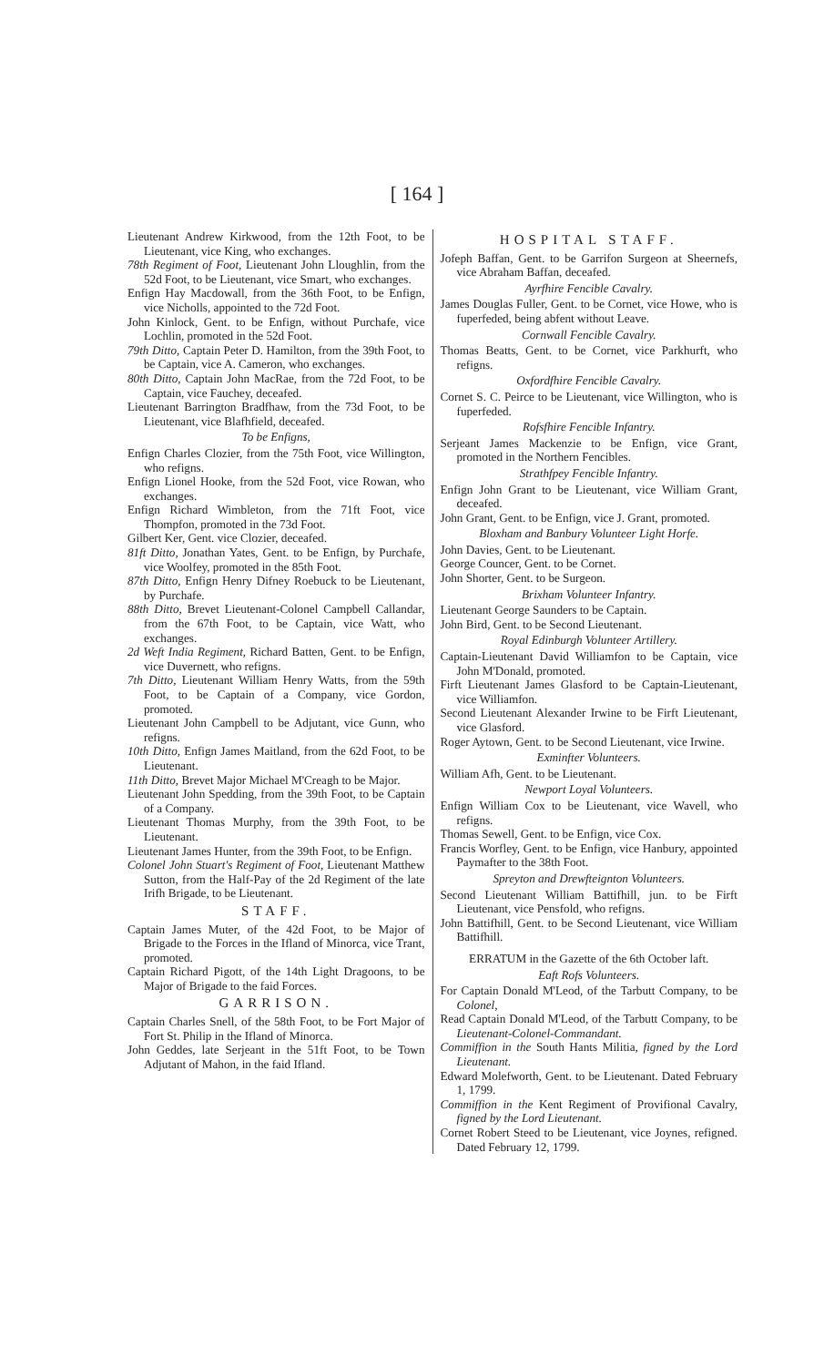[ 164 ]
Lieutenant Andrew Kirkwood, from the 12th Foot, to be Lieutenant, vice King, who exchanges.
78th Regiment of Foot, Lieutenant John Lloughlin, from the 52d Foot, to be Lieutenant, vice Smart, who exchanges.
Enfign Hay Macdowall, from the 36th Foot, to be Enfign, vice Nicholls, appointed to the 72d Foot.
John Kinlock, Gent. to be Enfign, without Purchafe, vice Lochlin, promoted in the 52d Foot.
79th Ditto, Captain Peter D. Hamilton, from the 39th Foot, to be Captain, vice A. Cameron, who exchanges.
80th Ditto, Captain John MacRae, from the 72d Foot, to be Captain, vice Fauchey, deceafed.
Lieutenant Barrington Bradfhaw, from the 73d Foot, to be Lieutenant, vice Blafhfield, deceafed.
To be Enfigns,
Enfign Charles Clozier, from the 75th Foot, vice Willington, who refigns.
Enfign Lionel Hooke, from the 52d Foot, vice Rowan, who exchanges.
Enfign Richard Wimbleton, from the 71ft Foot, vice Thompfon, promoted in the 73d Foot.
Gilbert Ker, Gent. vice Clozier, deceafed.
81ft Ditto, Jonathan Yates, Gent. to be Enfign, by Purchafe, vice Woolfey, promoted in the 85th Foot.
87th Ditto, Enfign Henry Difney Roebuck to be Lieutenant, by Purchafe.
88th Ditto, Brevet Lieutenant-Colonel Campbell Callandar, from the 67th Foot, to be Captain, vice Watt, who exchanges.
2d Weft India Regiment, Richard Batten, Gent. to be Enfign, vice Duvernett, who refigns.
7th Ditto, Lieutenant William Henry Watts, from the 59th Foot, to be Captain of a Company, vice Gordon, promoted.
Lieutenant John Campbell to be Adjutant, vice Gunn, who refigns.
10th Ditto, Enfign James Maitland, from the 62d Foot, to be Lieutenant.
11th Ditto, Brevet Major Michael M'Creagh to be Major.
Lieutenant John Spedding, from the 39th Foot, to be Captain of a Company.
Lieutenant Thomas Murphy, from the 39th Foot, to be Lieutenant.
Lieutenant James Hunter, from the 39th Foot, to be Enfign.
Colonel John Stuart's Regiment of Foot, Lieutenant Matthew Sutton, from the Half-Pay of the 2d Regiment of the late Irifh Brigade, to be Lieutenant.
STAFF.
Captain James Muter, of the 42d Foot, to be Major of Brigade to the Forces in the Ifland of Minorca, vice Trant, promoted.
Captain Richard Pigott, of the 14th Light Dragoons, to be Major of Brigade to the faid Forces.
GARRISON.
Captain Charles Snell, of the 58th Foot, to be Fort Major of Fort St. Philip in the Ifland of Minorca.
John Geddes, late Serjeant in the 51ft Foot, to be Town Adjutant of Mahon, in the faid Ifland.
HOSPITAL STAFF.
Jofeph Baffan, Gent. to be Garrifon Surgeon at Sheernefs, vice Abraham Baffan, deceafed.
Ayrfhire Fencible Cavalry.
James Douglas Fuller, Gent. to be Cornet, vice Howe, who is fuperfeded, being abfent without Leave.
Cornwall Fencible Cavalry.
Thomas Beatts, Gent. to be Cornet, vice Parkhurft, who refigns.
Oxfordfhire Fencible Cavalry.
Cornet S. C. Peirce to be Lieutenant, vice Willington, who is fuperfeded.
Rofsfhire Fencible Infantry.
Serjeant James Mackenzie to be Enfign, vice Grant, promoted in the Northern Fencibles.
Strathfpey Fencible Infantry.
Enfign John Grant to be Lieutenant, vice William Grant, deceafed.
John Grant, Gent. to be Enfign, vice J. Grant, promoted.
Bloxham and Banbury Volunteer Light Horfe.
John Davies, Gent. to be Lieutenant.
George Councer, Gent. to be Cornet.
John Shorter, Gent. to be Surgeon.
Brixham Volunteer Infantry.
Lieutenant George Saunders to be Captain.
John Bird, Gent. to be Second Lieutenant.
Royal Edinburgh Volunteer Artillery.
Captain-Lieutenant David Williamfon to be Captain, vice John M'Donald, promoted.
Firft Lieutenant James Glasford to be Captain-Lieutenant, vice Williamfon.
Second Lieutenant Alexander Irwine to be Firft Lieutenant, vice Glasford.
Roger Aytown, Gent. to be Second Lieutenant, vice Irwine.
Exminfter Volunteers.
William Afh, Gent. to be Lieutenant.
Newport Loyal Volunteers.
Enfign William Cox to be Lieutenant, vice Wavell, who refigns.
Thomas Sewell, Gent. to be Enfign, vice Cox.
Francis Worfley, Gent. to be Enfign, vice Hanbury, appointed Paymafter to the 38th Foot.
Spreyton and Drewfteignton Volunteers.
Second Lieutenant William Battifhill, jun. to be Firft Lieutenant, vice Pensfold, who refigns.
John Battifhill, Gent. to be Second Lieutenant, vice William Battifhill.
ERRATUM in the Gazette of the 6th October laft.
Eaft Rofs Volunteers.
For Captain Donald M'Leod, of the Tarbutt Company, to be Colonel,
Read Captain Donald M'Leod, of the Tarbutt Company, to be Lieutenant-Colonel-Commandant.
Commiffion in the South Hants Militia, figned by the Lord Lieutenant.
Edward Molefworth, Gent. to be Lieutenant. Dated February 1, 1799.
Commiffion in the Kent Regiment of Provifional Cavalry, figned by the Lord Lieutenant.
Cornet Robert Steed to be Lieutenant, vice Joynes, refigned. Dated February 12, 1799.